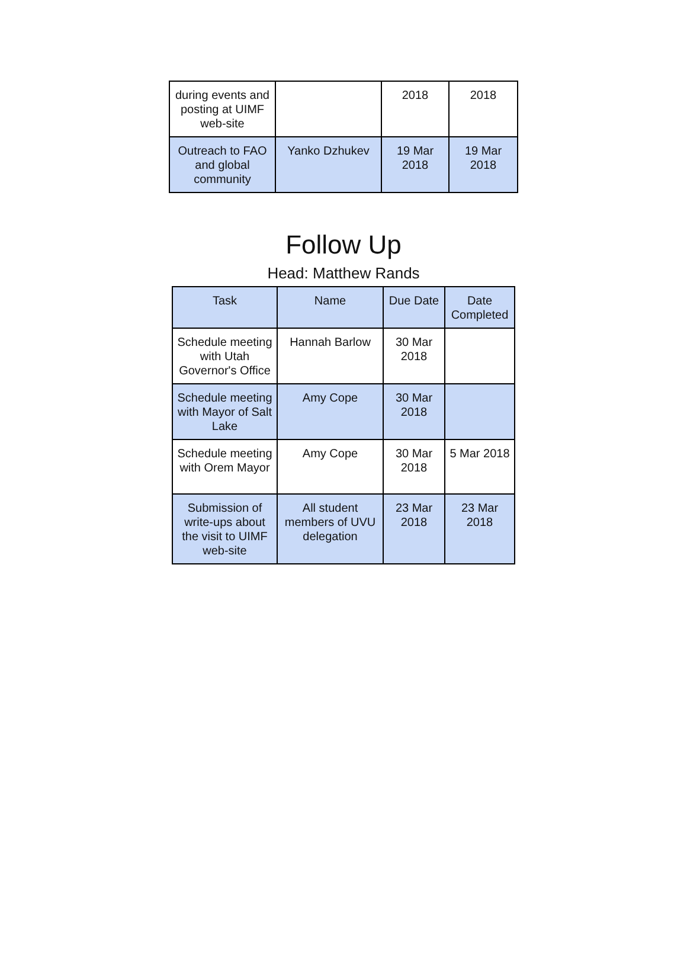| during events and posting at UIMF web-site | | 2018 | 2018 |
| Outreach to FAO and global community | Yanko Dzhukev | 19 Mar 2018 | 19 Mar 2018 |
Follow Up
Head: Matthew Rands
| Task | Name | Due Date | Date Completed |
| --- | --- | --- | --- |
| Schedule meeting with Utah Governor's Office | Hannah Barlow | 30 Mar 2018 | |
| Schedule meeting with Mayor of Salt Lake | Amy Cope | 30 Mar 2018 | |
| Schedule meeting with Orem Mayor | Amy Cope | 30 Mar 2018 | 5 Mar 2018 |
| Submission of write-ups about the visit to UIMF web-site | All student members of UVU delegation | 23 Mar 2018 | 23 Mar 2018 |